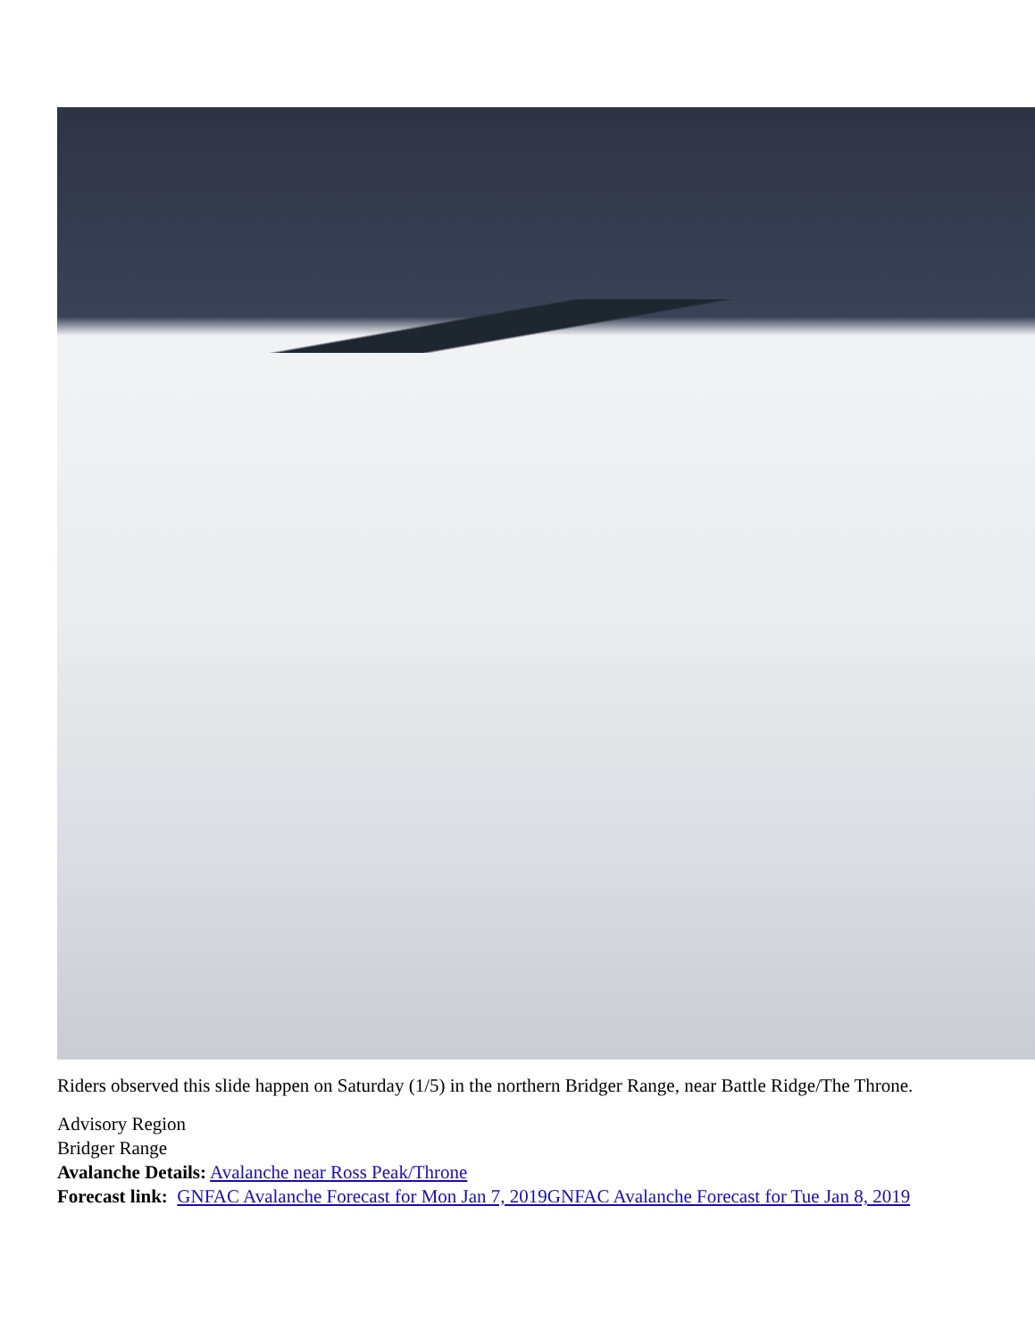Riders observed this slide happen on Saturday (1/5) in the northern Bridger Range, near Battle Ridge/The Throne.
Advisory Region
Bridger Range
Avalanche Details: Avalanche near Ross Peak/Throne
Forecast link: GNFAC Avalanche Forecast for Mon Jan 7, 2019 GNFAC Avalanche Forecast for Tue Jan 8, 2019